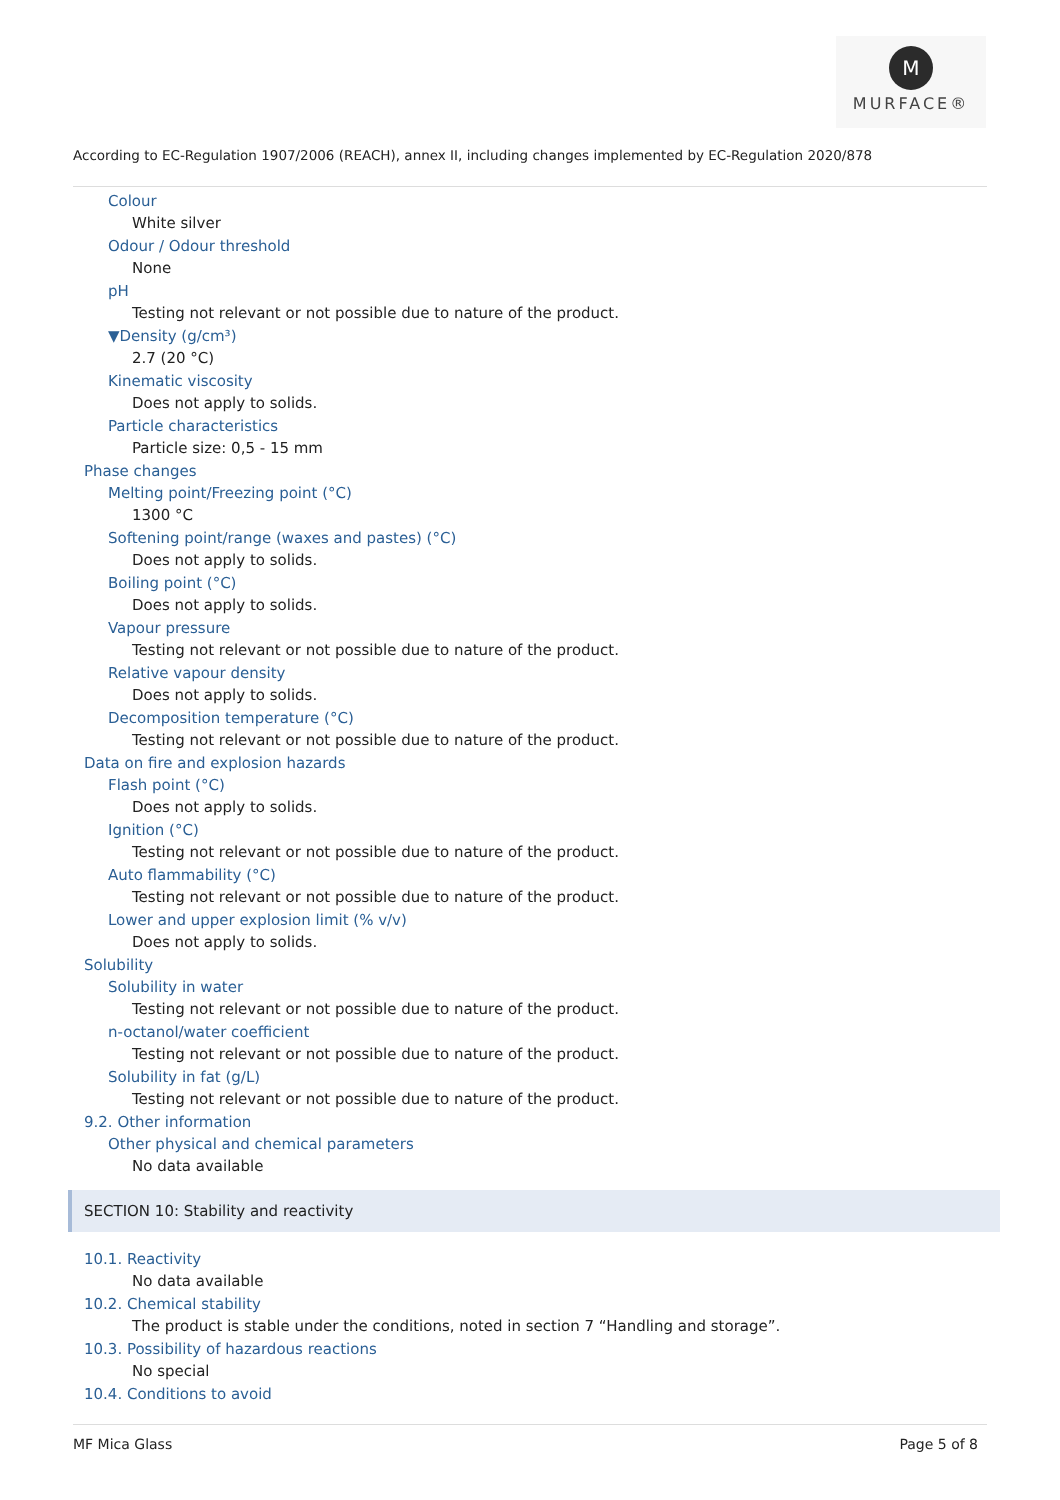M
MURFACE®
According to EC-Regulation 1907/2006 (REACH), annex II, including changes implemented by EC-Regulation 2020/878
Colour
White silver
Odour / Odour threshold
None
pH
Testing not relevant or not possible due to nature of the product.
▼Density (g/cm³)
2.7 (20 °C)
Kinematic viscosity
Does not apply to solids.
Particle characteristics
Particle size: 0,5 - 15 mm
Phase changes
Melting point/Freezing point (°C)
1300 °C
Softening point/range (waxes and pastes) (°C)
Does not apply to solids.
Boiling point (°C)
Does not apply to solids.
Vapour pressure
Testing not relevant or not possible due to nature of the product.
Relative vapour density
Does not apply to solids.
Decomposition temperature (°C)
Testing not relevant or not possible due to nature of the product.
Data on fire and explosion hazards
Flash point (°C)
Does not apply to solids.
Ignition (°C)
Testing not relevant or not possible due to nature of the product.
Auto flammability (°C)
Testing not relevant or not possible due to nature of the product.
Lower and upper explosion limit (% v/v)
Does not apply to solids.
Solubility
Solubility in water
Testing not relevant or not possible due to nature of the product.
n-octanol/water coefficient
Testing not relevant or not possible due to nature of the product.
Solubility in fat (g/L)
Testing not relevant or not possible due to nature of the product.
9.2. Other information
Other physical and chemical parameters
No data available
SECTION 10: Stability and reactivity
10.1. Reactivity
No data available
10.2. Chemical stability
The product is stable under the conditions, noted in section 7 “Handling and storage”.
10.3. Possibility of hazardous reactions
No special
10.4. Conditions to avoid
MF Mica Glass Page 5 of 8